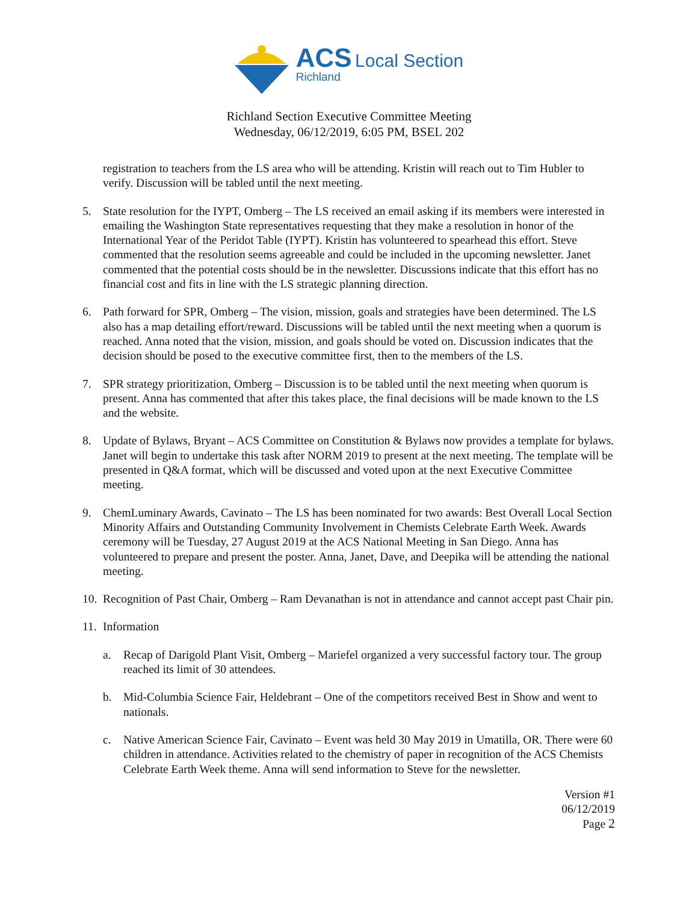ACS Local Section
Richland
Richland Section Executive Committee Meeting
Wednesday, 06/12/2019, 6:05 PM, BSEL 202
registration to teachers from the LS area who will be attending. Kristin will reach out to Tim Hubler to verify. Discussion will be tabled until the next meeting.
5. State resolution for the IYPT, Omberg – The LS received an email asking if its members were interested in emailing the Washington State representatives requesting that they make a resolution in honor of the International Year of the Peridot Table (IYPT). Kristin has volunteered to spearhead this effort. Steve commented that the resolution seems agreeable and could be included in the upcoming newsletter. Janet commented that the potential costs should be in the newsletter. Discussions indicate that this effort has no financial cost and fits in line with the LS strategic planning direction.
6. Path forward for SPR, Omberg – The vision, mission, goals and strategies have been determined. The LS also has a map detailing effort/reward. Discussions will be tabled until the next meeting when a quorum is reached. Anna noted that the vision, mission, and goals should be voted on. Discussion indicates that the decision should be posed to the executive committee first, then to the members of the LS.
7. SPR strategy prioritization, Omberg – Discussion is to be tabled until the next meeting when quorum is present. Anna has commented that after this takes place, the final decisions will be made known to the LS and the website.
8. Update of Bylaws, Bryant – ACS Committee on Constitution & Bylaws now provides a template for bylaws. Janet will begin to undertake this task after NORM 2019 to present at the next meeting. The template will be presented in Q&A format, which will be discussed and voted upon at the next Executive Committee meeting.
9. ChemLuminary Awards, Cavinato – The LS has been nominated for two awards: Best Overall Local Section Minority Affairs and Outstanding Community Involvement in Chemists Celebrate Earth Week. Awards ceremony will be Tuesday, 27 August 2019 at the ACS National Meeting in San Diego. Anna has volunteered to prepare and present the poster. Anna, Janet, Dave, and Deepika will be attending the national meeting.
10.
Recognition of Past Chair, Omberg – Ram Devanathan is not in attendance and cannot accept past Chair pin.
11.
Information
a. Recap of Darigold Plant Visit, Omberg – Mariefel organized a very successful factory tour. The group reached its limit of 30 attendees.
b. Mid-Columbia Science Fair, Heldebrant – One of the competitors received Best in Show and went to nationals.
c. Native American Science Fair, Cavinato – Event was held 30 May 2019 in Umatilla, OR. There were 60 children in attendance. Activities related to the chemistry of paper in recognition of the ACS Chemists Celebrate Earth Week theme. Anna will send information to Steve for the newsletter.
Version #1
06/12/2019
Page 2